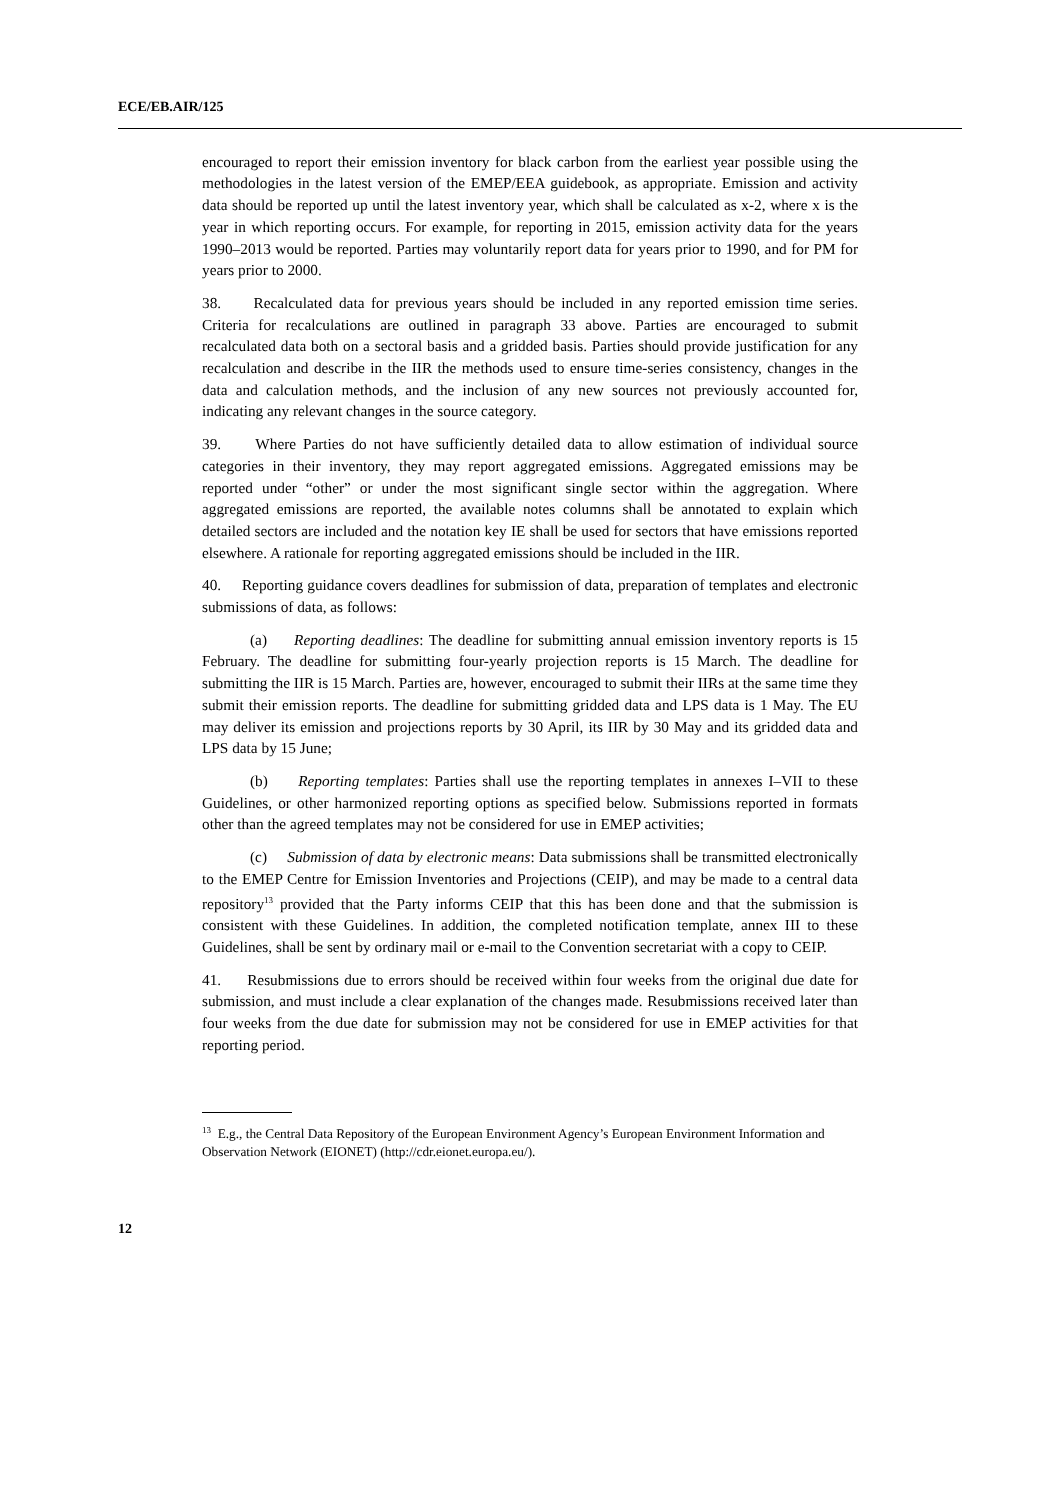ECE/EB.AIR/125
encouraged to report their emission inventory for black carbon from the earliest year possible using the methodologies in the latest version of the EMEP/EEA guidebook, as appropriate. Emission and activity data should be reported up until the latest inventory year, which shall be calculated as x-2, where x is the year in which reporting occurs. For example, for reporting in 2015, emission activity data for the years 1990–2013 would be reported. Parties may voluntarily report data for years prior to 1990, and for PM for years prior to 2000.
38. Recalculated data for previous years should be included in any reported emission time series. Criteria for recalculations are outlined in paragraph 33 above. Parties are encouraged to submit recalculated data both on a sectoral basis and a gridded basis. Parties should provide justification for any recalculation and describe in the IIR the methods used to ensure time-series consistency, changes in the data and calculation methods, and the inclusion of any new sources not previously accounted for, indicating any relevant changes in the source category.
39. Where Parties do not have sufficiently detailed data to allow estimation of individual source categories in their inventory, they may report aggregated emissions. Aggregated emissions may be reported under “other” or under the most significant single sector within the aggregation. Where aggregated emissions are reported, the available notes columns shall be annotated to explain which detailed sectors are included and the notation key IE shall be used for sectors that have emissions reported elsewhere. A rationale for reporting aggregated emissions should be included in the IIR.
40. Reporting guidance covers deadlines for submission of data, preparation of templates and electronic submissions of data, as follows:
(a) Reporting deadlines: The deadline for submitting annual emission inventory reports is 15 February. The deadline for submitting four-yearly projection reports is 15 March. The deadline for submitting the IIR is 15 March. Parties are, however, encouraged to submit their IIRs at the same time they submit their emission reports. The deadline for submitting gridded data and LPS data is 1 May. The EU may deliver its emission and projections reports by 30 April, its IIR by 30 May and its gridded data and LPS data by 15 June;
(b) Reporting templates: Parties shall use the reporting templates in annexes I–VII to these Guidelines, or other harmonized reporting options as specified below. Submissions reported in formats other than the agreed templates may not be considered for use in EMEP activities;
(c) Submission of data by electronic means: Data submissions shall be transmitted electronically to the EMEP Centre for Emission Inventories and Projections (CEIP), and may be made to a central data repository<sup>13</sup> provided that the Party informs CEIP that this has been done and that the submission is consistent with these Guidelines. In addition, the completed notification template, annex III to these Guidelines, shall be sent by ordinary mail or e-mail to the Convention secretariat with a copy to CEIP.
41. Resubmissions due to errors should be received within four weeks from the original due date for submission, and must include a clear explanation of the changes made. Resubmissions received later than four weeks from the due date for submission may not be considered for use in EMEP activities for that reporting period.
<sup>13</sup> E.g., the Central Data Repository of the European Environment Agency’s European Environment Information and Observation Network (EIONET) (http://cdr.eionet.europa.eu/).
12